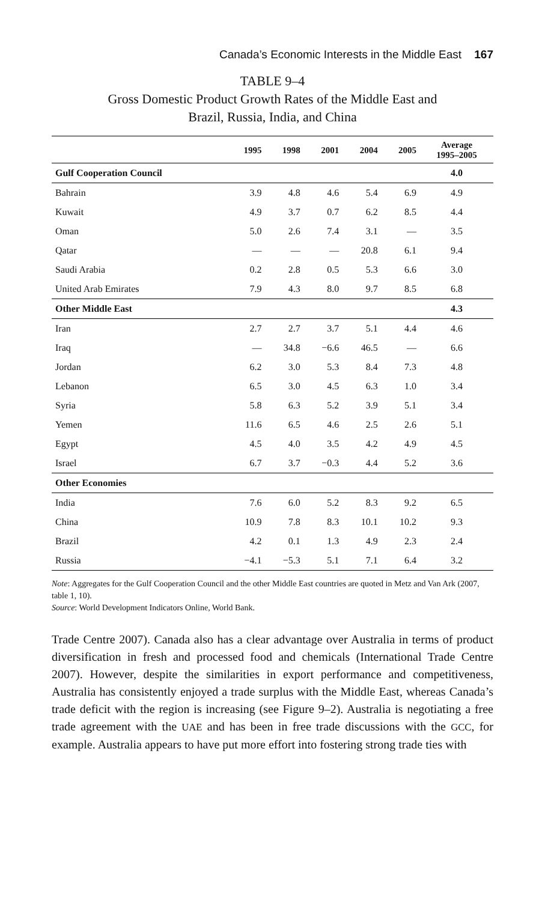Canada’s Economic Interests in the Middle East 167
TABLE 9–4
Gross Domestic Product Growth Rates of the Middle East and
Brazil, Russia, India, and China
| | 1995 | 1998 | 2001 | 2004 | 2005 | Average 1995–2005 |
| --- | --- | --- | --- | --- | --- | --- |
| Gulf Cooperation Council | | | | | | 4.0 |
| Bahrain | 3.9 | 4.8 | 4.6 | 5.4 | 6.9 | 4.9 |
| Kuwait | 4.9 | 3.7 | 0.7 | 6.2 | 8.5 | 4.4 |
| Oman | 5.0 | 2.6 | 7.4 | 3.1 | — | 3.5 |
| Qatar | — | — | — | 20.8 | 6.1 | 9.4 |
| Saudi Arabia | 0.2 | 2.8 | 0.5 | 5.3 | 6.6 | 3.0 |
| United Arab Emirates | 7.9 | 4.3 | 8.0 | 9.7 | 8.5 | 6.8 |
| Other Middle East | | | | | | 4.3 |
| Iran | 2.7 | 2.7 | 3.7 | 5.1 | 4.4 | 4.6 |
| Iraq | — | 34.8 | −6.6 | 46.5 | — | 6.6 |
| Jordan | 6.2 | 3.0 | 5.3 | 8.4 | 7.3 | 4.8 |
| Lebanon | 6.5 | 3.0 | 4.5 | 6.3 | 1.0 | 3.4 |
| Syria | 5.8 | 6.3 | 5.2 | 3.9 | 5.1 | 3.4 |
| Yemen | 11.6 | 6.5 | 4.6 | 2.5 | 2.6 | 5.1 |
| Egypt | 4.5 | 4.0 | 3.5 | 4.2 | 4.9 | 4.5 |
| Israel | 6.7 | 3.7 | −0.3 | 4.4 | 5.2 | 3.6 |
| Other Economies | | | | | | |
| India | 7.6 | 6.0 | 5.2 | 8.3 | 9.2 | 6.5 |
| China | 10.9 | 7.8 | 8.3 | 10.1 | 10.2 | 9.3 |
| Brazil | 4.2 | 0.1 | 1.3 | 4.9 | 2.3 | 2.4 |
| Russia | −4.1 | −5.3 | 5.1 | 7.1 | 6.4 | 3.2 |
Note: Aggregates for the Gulf Cooperation Council and the other Middle East countries are quoted in Metz and Van Ark (2007, table 1, 10).
Source: World Development Indicators Online, World Bank.
Trade Centre 2007). Canada also has a clear advantage over Australia in terms of product diversification in fresh and processed food and chemicals (International Trade Centre 2007). However, despite the similarities in export performance and competitiveness, Australia has consistently enjoyed a trade surplus with the Middle East, whereas Canada’s trade deficit with the region is increasing (see Figure 9–2). Australia is negotiating a free trade agreement with the UAE and has been in free trade discussions with the GCC, for example. Australia appears to have put more effort into fostering strong trade ties with